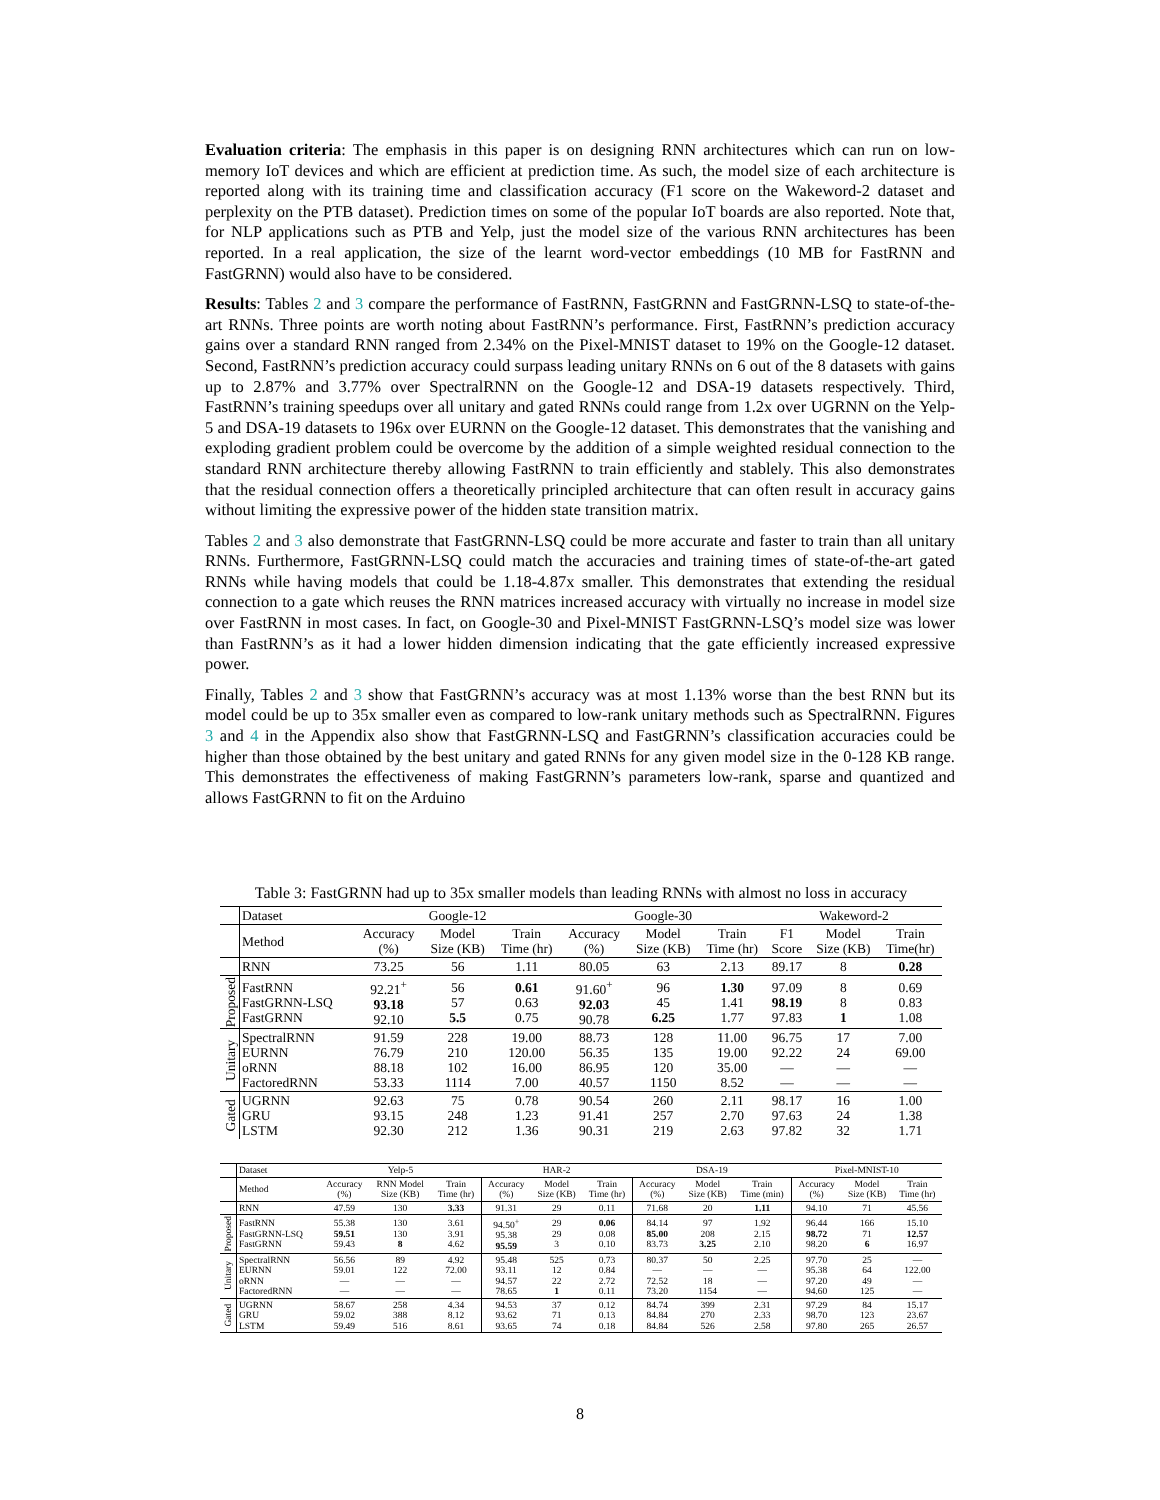Evaluation criteria: The emphasis in this paper is on designing RNN architectures which can run on low-memory IoT devices and which are efficient at prediction time. As such, the model size of each architecture is reported along with its training time and classification accuracy (F1 score on the Wakeword-2 dataset and perplexity on the PTB dataset). Prediction times on some of the popular IoT boards are also reported. Note that, for NLP applications such as PTB and Yelp, just the model size of the various RNN architectures has been reported. In a real application, the size of the learnt word-vector embeddings (10 MB for FastRNN and FastGRNN) would also have to be considered.
Results: Tables 2 and 3 compare the performance of FastRNN, FastGRNN and FastGRNN-LSQ to state-of-the-art RNNs. Three points are worth noting about FastRNN’s performance. First, FastRNN’s prediction accuracy gains over a standard RNN ranged from 2.34% on the Pixel-MNIST dataset to 19% on the Google-12 dataset. Second, FastRNN’s prediction accuracy could surpass leading unitary RNNs on 6 out of the 8 datasets with gains up to 2.87% and 3.77% over SpectralRNN on the Google-12 and DSA-19 datasets respectively. Third, FastRNN’s training speedups over all unitary and gated RNNs could range from 1.2x over UGRNN on the Yelp-5 and DSA-19 datasets to 196x over EURNN on the Google-12 dataset. This demonstrates that the vanishing and exploding gradient problem could be overcome by the addition of a simple weighted residual connection to the standard RNN architecture thereby allowing FastRNN to train efficiently and stablely. This also demonstrates that the residual connection offers a theoretically principled architecture that can often result in accuracy gains without limiting the expressive power of the hidden state transition matrix.
Tables 2 and 3 also demonstrate that FastGRNN-LSQ could be more accurate and faster to train than all unitary RNNs. Furthermore, FastGRNN-LSQ could match the accuracies and training times of state-of-the-art gated RNNs while having models that could be 1.18-4.87x smaller. This demonstrates that extending the residual connection to a gate which reuses the RNN matrices increased accuracy with virtually no increase in model size over FastRNN in most cases. In fact, on Google-30 and Pixel-MNIST FastGRNN-LSQ’s model size was lower than FastRNN’s as it had a lower hidden dimension indicating that the gate efficiently increased expressive power.
Finally, Tables 2 and 3 show that FastGRNN’s accuracy was at most 1.13% worse than the best RNN but its model could be up to 35x smaller even as compared to low-rank unitary methods such as SpectralRNN. Figures 3 and 4 in the Appendix also show that FastGRNN-LSQ and FastGRNN’s classification accuracies could be higher than those obtained by the best unitary and gated RNNs for any given model size in the 0-128 KB range. This demonstrates the effectiveness of making FastGRNN’s parameters low-rank, sparse and quantized and allows FastGRNN to fit on the Arduino
Table 3: FastGRNN had up to 35x smaller models than leading RNNs with almost no loss in accuracy
| | Dataset | Google-12 | | | Google-30 | | | Wakeword-2 | | |
| | Method | Accuracy (%) | Model Size (KB) | Train Time (hr) | Accuracy (%) | Model Size (KB) | Train Time (hr) | F1 Score | Model Size (KB) | Train Time(hr) |
| | RNN | 73.25 | 56 | 1.11 | 80.05 | 63 | 2.13 | 89.17 | 8 | 0.28 |
| Proposed | FastRNN FastGRNN-LSQ FastGRNN | 92.21<sup>+</sup> 93.18 92.10 | 56 57 5.5 | 0.61 0.63 0.75 | 91.60<sup>+</sup> 92.03 90.78 | 96 45 6.25 | 1.30 1.41 1.77 | 97.09 98.19 97.83 | 8 8 1 | 0.69 0.83 1.08 |
| Unitary | SpectralRNN EURNN oRNN FactoredRNN | 91.59 76.79 88.18 53.33 | 228 210 102 1114 | 19.00 120.00 16.00 7.00 | 88.73 56.35 86.95 40.57 | 128 135 120 1150 | 11.00 19.00 35.00 8.52 | 96.75 92.22 — — | 17 24 — — | 7.00 69.00 — — |
| Gated | UGRNN GRU LSTM | 92.63 93.15 92.30 | 75 248 212 | 0.78 1.23 1.36 | 90.54 91.41 90.31 | 260 257 219 | 2.11 2.70 2.63 | 98.17 97.63 97.82 | 16 24 32 | 1.00 1.38 1.71 |
| | Dataset | Yelp-5 | | | HAR-2 | | | DSA-19 | | | Pixel-MNIST-10 | | |
| | Method | Accuracy (%) | RNN Model Size (KB) | Train Time (hr) | Accuracy (%) | Model Size (KB) | Train Time (hr) | Accuracy (%) | Model Size (KB) | Train Time (min) | Accuracy (%) | Model Size (KB) | Train Time (hr) |
| | RNN | 47.59 | 130 | 3.33 | 91.31 | 29 | 0.11 | 71.68 | 20 | 1.11 | 94.10 | 71 | 45.56 |
| Proposed | FastRNN FastGRNN-LSQ FastGRNN | 55.38 59.51 59.43 | 130 130 8 | 3.61 3.91 4.62 | 94.50<sup>+</sup> 95.38 95.59 | 29 29 3 | 0.06 0.08 0.10 | 84.14 85.00 83.73 | 97 208 3.25 | 1.92 2.15 2.10 | 96.44 98.72 98.20 | 166 71 6 | 15.10 12.57 16.97 |
| Unitary | SpectralRNN EURNN oRNN FactoredRNN | 56.56 59.01 — — | 89 122 — — | 4.92 72.00 — — | 95.48 93.11 94.57 78.65 | 525 12 22 1 | 0.73 0.84 2.72 0.11 | 80.37 — 72.52 73.20 | 50 — 18 1154 | 2.25 — — — | 97.70 95.38 97.20 94.60 | 25 64 49 125 | — 122.00 — — |
| Gated | UGRNN GRU LSTM | 58.67 59.02 59.49 | 258 388 516 | 4.34 8.12 8.61 | 94.53 93.62 93.65 | 37 71 74 | 0.12 0.13 0.18 | 84.74 84.84 84.84 | 399 270 526 | 2.31 2.33 2.58 | 97.29 98.70 97.80 | 84 123 265 | 15.17 23.67 26.57 |
8